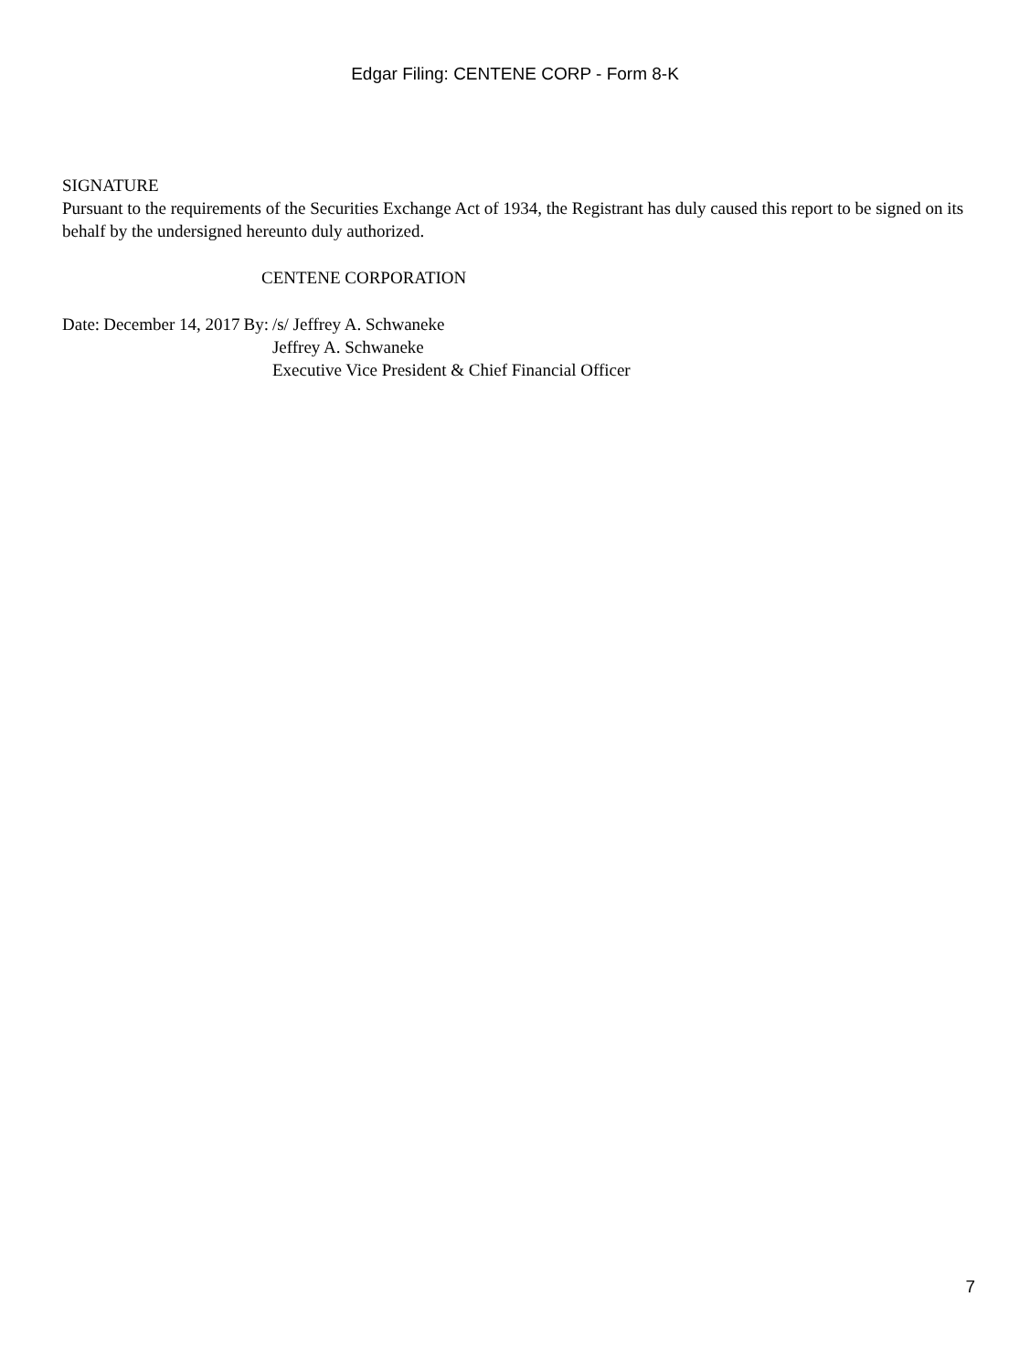Edgar Filing: CENTENE CORP - Form 8-K
SIGNATURE
Pursuant to the requirements of the Securities Exchange Act of 1934, the Registrant has duly caused this report to be signed on its behalf by the undersigned hereunto duly authorized.
CENTENE CORPORATION
| Date: | December 14, 2017 | By: | /s/ Jeffrey A. Schwaneke |
| | | | Jeffrey A. Schwaneke |
| | | | Executive Vice President & Chief Financial Officer |
7